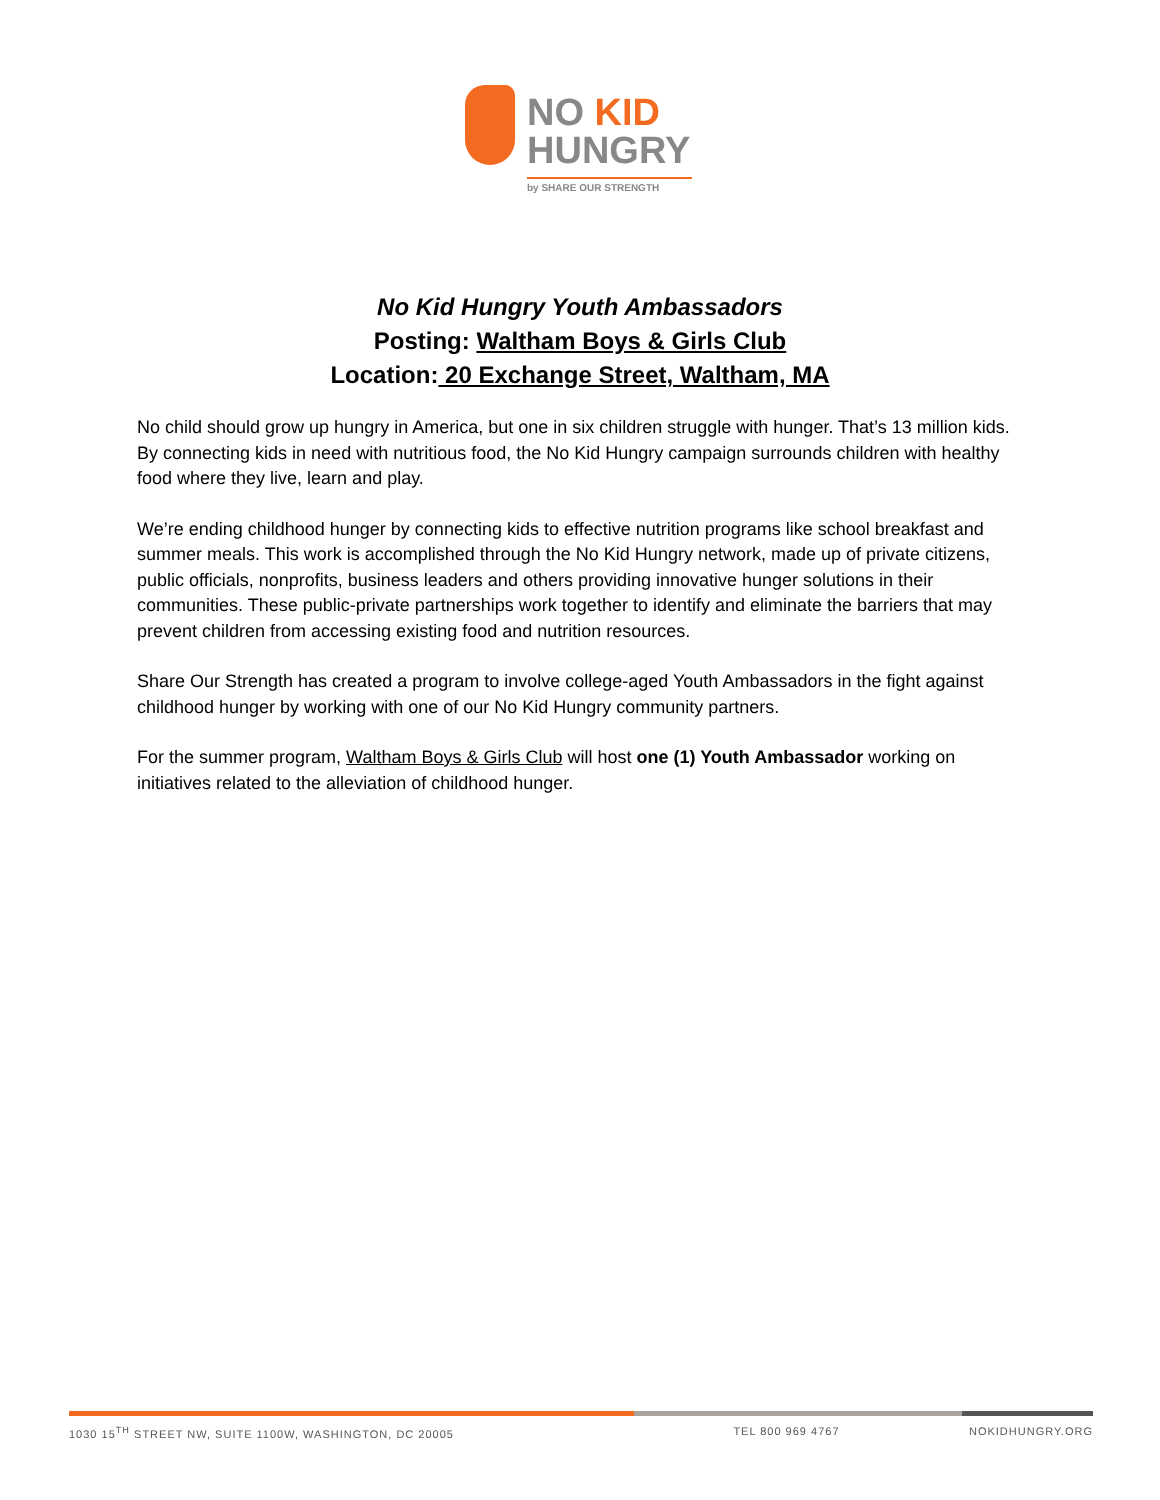NO KID
HUNGRY
by SHARE OUR STRENGTH
No Kid Hungry Youth Ambassadors
Posting: Waltham Boys & Girls Club
Location: 20 Exchange Street, Waltham, MA
No child should grow up hungry in America, but one in six children struggle with hunger. That’s 13 million kids. By connecting kids in need with nutritious food, the No Kid Hungry campaign surrounds children with healthy food where they live, learn and play.
We’re ending childhood hunger by connecting kids to effective nutrition programs like school breakfast and summer meals. This work is accomplished through the No Kid Hungry network, made up of private citizens, public officials, nonprofits, business leaders and others providing innovative hunger solutions in their communities. These public-private partnerships work together to identify and eliminate the barriers that may prevent children from accessing existing food and nutrition resources.
Share Our Strength has created a program to involve college-aged Youth Ambassadors in the fight against childhood hunger by working with one of our No Kid Hungry community partners.
For the summer program, Waltham Boys & Girls Club will host one (1) Youth Ambassador working on initiatives related to the alleviation of childhood hunger.
1030 15<sup>TH</sup> STREET NW, SUITE 1100W, WASHINGTON, DC 20005 TEL 800 969 4767 NOKIDHUNGRY.ORG